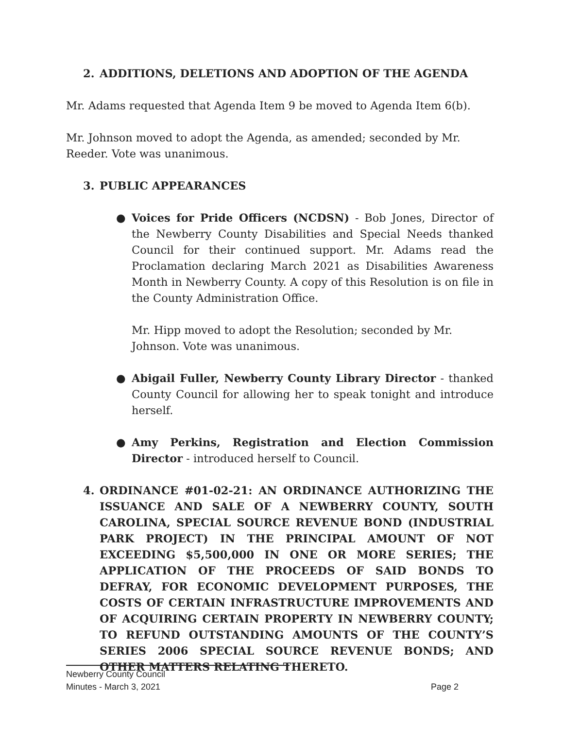2. ADDITIONS, DELETIONS AND ADOPTION OF THE AGENDA
Mr. Adams requested that Agenda Item 9 be moved to Agenda Item 6(b).
Mr. Johnson moved to adopt the Agenda, as amended; seconded by Mr. Reeder. Vote was unanimous.
3. PUBLIC APPEARANCES
● Voices for Pride Officers (NCDSN) - Bob Jones, Director of the Newberry County Disabilities and Special Needs thanked Council for their continued support. Mr. Adams read the Proclamation declaring March 2021 as Disabilities Awareness Month in Newberry County. A copy of this Resolution is on file in the County Administration Office.
Mr. Hipp moved to adopt the Resolution; seconded by Mr. Johnson. Vote was unanimous.
● Abigail Fuller, Newberry County Library Director - thanked County Council for allowing her to speak tonight and introduce herself.
● Amy Perkins, Registration and Election Commission Director - introduced herself to Council.
4. ORDINANCE #01-02-21: AN ORDINANCE AUTHORIZING THE ISSUANCE AND SALE OF A NEWBERRY COUNTY, SOUTH CAROLINA, SPECIAL SOURCE REVENUE BOND (INDUSTRIAL PARK PROJECT) IN THE PRINCIPAL AMOUNT OF NOT EXCEEDING $5,500,000 IN ONE OR MORE SERIES; THE APPLICATION OF THE PROCEEDS OF SAID BONDS TO DEFRAY, FOR ECONOMIC DEVELOPMENT PURPOSES, THE COSTS OF CERTAIN INFRASTRUCTURE IMPROVEMENTS AND OF ACQUIRING CERTAIN PROPERTY IN NEWBERRY COUNTY; TO REFUND OUTSTANDING AMOUNTS OF THE COUNTY’S SERIES 2006 SPECIAL SOURCE REVENUE BONDS; AND OTHER MATTERS RELATING THERETO.
Newberry County Council
Minutes - March 3, 2021 Page 2